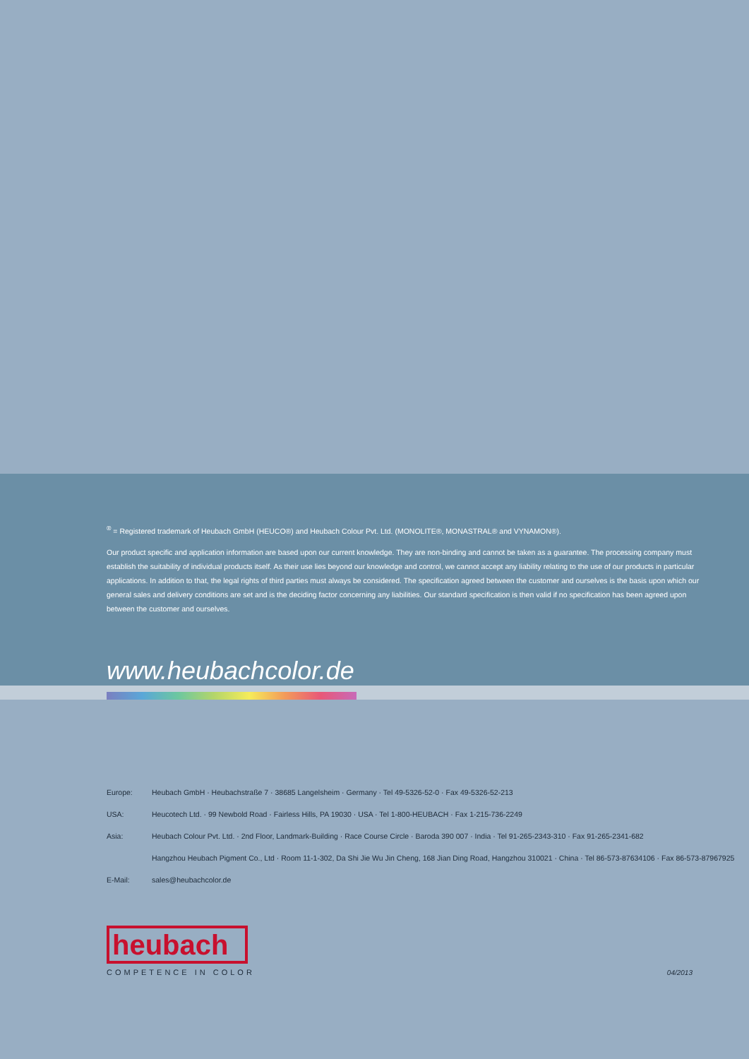<sup>®</sup> = Registered trademark of Heubach GmbH (HEUCO®) and Heubach Colour Pvt. Ltd. (MONOLITE®, MONASTRAL® and VYNAMON®).
Our product specific and application information are based upon our current knowledge. They are non-binding and cannot be taken as a guarantee. The processing company must establish the suitability of individual products itself. As their use lies beyond our knowledge and control, we cannot accept any liability relating to the use of our products in particular applications. In addition to that, the legal rights of third parties must always be considered. The specification agreed between the customer and ourselves is the basis upon which our general sales and delivery conditions are set and is the deciding factor concerning any liabilities. Our standard specification is then valid if no specification has been agreed upon between the customer and ourselves.
www.heubachcolor.de
| Europe: | Heubach GmbH · Heubachstraße 7 · 38685 Langelsheim · Germany · Tel 49-5326-52-0 · Fax 49-5326-52-213 |
| USA: | Heucotech Ltd. · 99 Newbold Road · Fairless Hills, PA 19030 · USA · Tel 1-800-HEUBACH · Fax 1-215-736-2249 |
| Asia: | Heubach Colour Pvt. Ltd. · 2nd Floor, Landmark-Building · Race Course Circle · Baroda 390 007 · India · Tel 91-265-2343-310 · Fax 91-265-2341-682 |
| | Hangzhou Heubach Pigment Co., Ltd · Room 11-1-302, Da Shi Jie Wu Jin Cheng, 168 Jian Ding Road, Hangzhou 310021 · China · Tel 86-573-87634106 · Fax 86-573-87967925 |
| E-Mail: | sales@heubachcolor.de |
heubach
COMPETENCE IN COLOR
04/2013